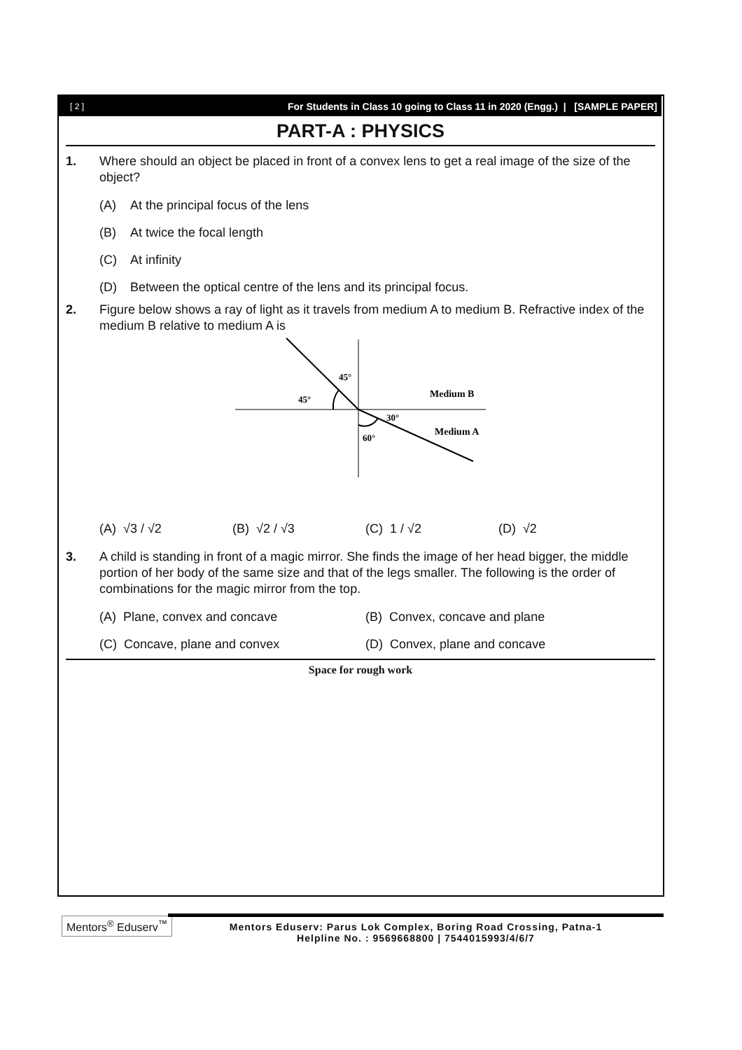[ 2 ] For Students in Class 10 going to Class 11 in 2020 (Engg.) | [SAMPLE PAPER]
PART-A : PHYSICS
1. Where should an object be placed in front of a convex lens to get a real image of the size of the object?
(A) At the principal focus of the lens
(B) At twice the focal length
(C) At infinity
(D) Between the optical centre of the lens and its principal focus.
2. Figure below shows a ray of light as it travels from medium A to medium B. Refractive index of the medium B relative to medium A is
45°
45°
30°
60°
Medium B
Medium A
(A) √3 / √2 (B) √2 / √3 (C) 1 / √2 (D) √2
3. A child is standing in front of a magic mirror. She finds the image of her head bigger, the middle portion of her body of the same size and that of the legs smaller. The following is the order of combinations for the magic mirror from the top.
(A) Plane, convex and concave (B) Convex, concave and plane
(C) Concave, plane and convex (D) Convex, plane and concave
Space for rough work
Mentors<sup>®</sup> Eduserv<sup>™</sup>
Mentors Eduserv: Parus Lok Complex, Boring Road Crossing, Patna-1
Helpline No. : 9569668800 | 7544015993/4/6/7